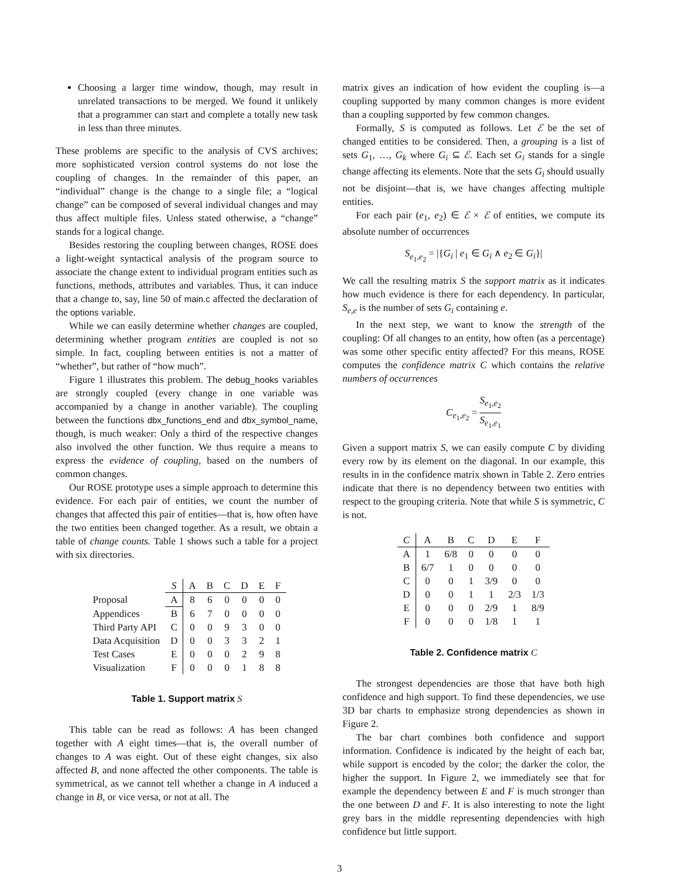Choosing a larger time window, though, may result in unrelated transactions to be merged. We found it unlikely that a programmer can start and complete a totally new task in less than three minutes.
These problems are specific to the analysis of CVS archives; more sophisticated version control systems do not lose the coupling of changes. In the remainder of this paper, an “individual” change is the change to a single file; a “logical change” can be composed of several individual changes and may thus affect multiple files. Unless stated otherwise, a “change” stands for a logical change.
Besides restoring the coupling between changes, ROSE does a light-weight syntactical analysis of the program source to associate the change extent to individual program entities such as functions, methods, attributes and variables. Thus, it can induce that a change to, say, line 50 of main.c affected the declaration of the options variable.
While we can easily determine whether changes are coupled, determining whether program entities are coupled is not so simple. In fact, coupling between entities is not a matter of “whether”, but rather of “how much”.
Figure 1 illustrates this problem. The debug_hooks variables are strongly coupled (every change in one variable was accompanied by a change in another variable). The coupling between the functions dbx_functions_end and dbx_symbol_name, though, is much weaker: Only a third of the respective changes also involved the other function. We thus require a means to express the evidence of coupling, based on the numbers of common changes.
Our ROSE prototype uses a simple approach to determine this evidence. For each pair of entities, we count the number of changes that affected this pair of entities—that is, how often have the two entities been changed together. As a result, we obtain a table of change counts. Table 1 shows such a table for a project with six directories.
| | S | A | B | C | D | E | F |
| Proposal | A | 8 | 6 | 0 | 0 | 0 | 0 |
| Appendices | B | 6 | 7 | 0 | 0 | 0 | 0 |
| Third Party API | C | 0 | 0 | 9 | 3 | 0 | 0 |
| Data Acquisition | D | 0 | 0 | 3 | 3 | 2 | 1 |
| Test Cases | E | 0 | 0 | 0 | 2 | 9 | 8 |
| Visualization | F | 0 | 0 | 0 | 1 | 8 | 8 |
Table 1. Support matrix S
This table can be read as follows: A has been changed together with A eight times—that is, the overall number of changes to A was eight. Out of these eight changes, six also affected B, and none affected the other components. The table is symmetrical, as we cannot tell whether a change in A induced a change in B, or vice versa, or not at all. The
matrix gives an indication of how evident the coupling is—a coupling supported by many common changes is more evident than a coupling supported by few common changes.
Formally, S is computed as follows. Let ℰ be the set of changed entities to be considered. Then, a grouping is a list of sets G<sub>1</sub>, …, G<sub>k</sub> where G<sub>i</sub> ⊆ ℰ. Each set G<sub>i</sub> stands for a single change affecting its elements. Note that the sets G<sub>i</sub> should usually not be disjoint—that is, we have changes affecting multiple entities.
For each pair (e<sub>1</sub>, e<sub>2</sub>) ∈ ℰ × ℰ of entities, we compute its absolute number of occurrences
S<sub>e<sub>1</sub>,e<sub>2</sub></sub> = |{G<sub>i</sub> | e<sub>1</sub> ∈ G<sub>i</sub> ∧ e<sub>2</sub> ∈ G<sub>i</sub>}|
We call the resulting matrix S the support matrix as it indicates how much evidence is there for each dependency. In particular, S<sub>e,e</sub> is the number of sets G<sub>i</sub> containing e.
In the next step, we want to know the strength of the coupling: Of all changes to an entity, how often (as a percentage) was some other specific entity affected? For this means, ROSE computes the confidence matrix C which contains the relative numbers of occurrences
C<sub>e<sub>1</sub>,e<sub>2</sub></sub> = S<sub>e<sub>1</sub>,e<sub>2</sub></sub> S<sub>e<sub>1</sub>,e<sub>1</sub></sub>
Given a support matrix S, we can easily compute C by dividing every row by its element on the diagonal. In our example, this results in in the confidence matrix shown in Table 2. Zero entries indicate that there is no dependency between two entities with respect to the grouping criteria. Note that while S is symmetric, C is not.
| C | A | B | C | D | E | F |
| A | 1 | 6/8 | 0 | 0 | 0 | 0 |
| B | 6/7 | 1 | 0 | 0 | 0 | 0 |
| C | 0 | 0 | 1 | 3/9 | 0 | 0 |
| D | 0 | 0 | 1 | 1 | 2/3 | 1/3 |
| E | 0 | 0 | 0 | 2/9 | 1 | 8/9 |
| F | 0 | 0 | 0 | 1/8 | 1 | 1 |
Table 2. Confidence matrix C
The strongest dependencies are those that have both high confidence and high support. To find these dependencies, we use 3D bar charts to emphasize strong dependencies as shown in Figure 2.
The bar chart combines both confidence and support information. Confidence is indicated by the height of each bar, while support is encoded by the color; the darker the color, the higher the support. In Figure 2, we immediately see that for example the dependency between E and F is much stronger than the one between D and F. It is also interesting to note the light grey bars in the middle representing dependencies with high confidence but little support.
3